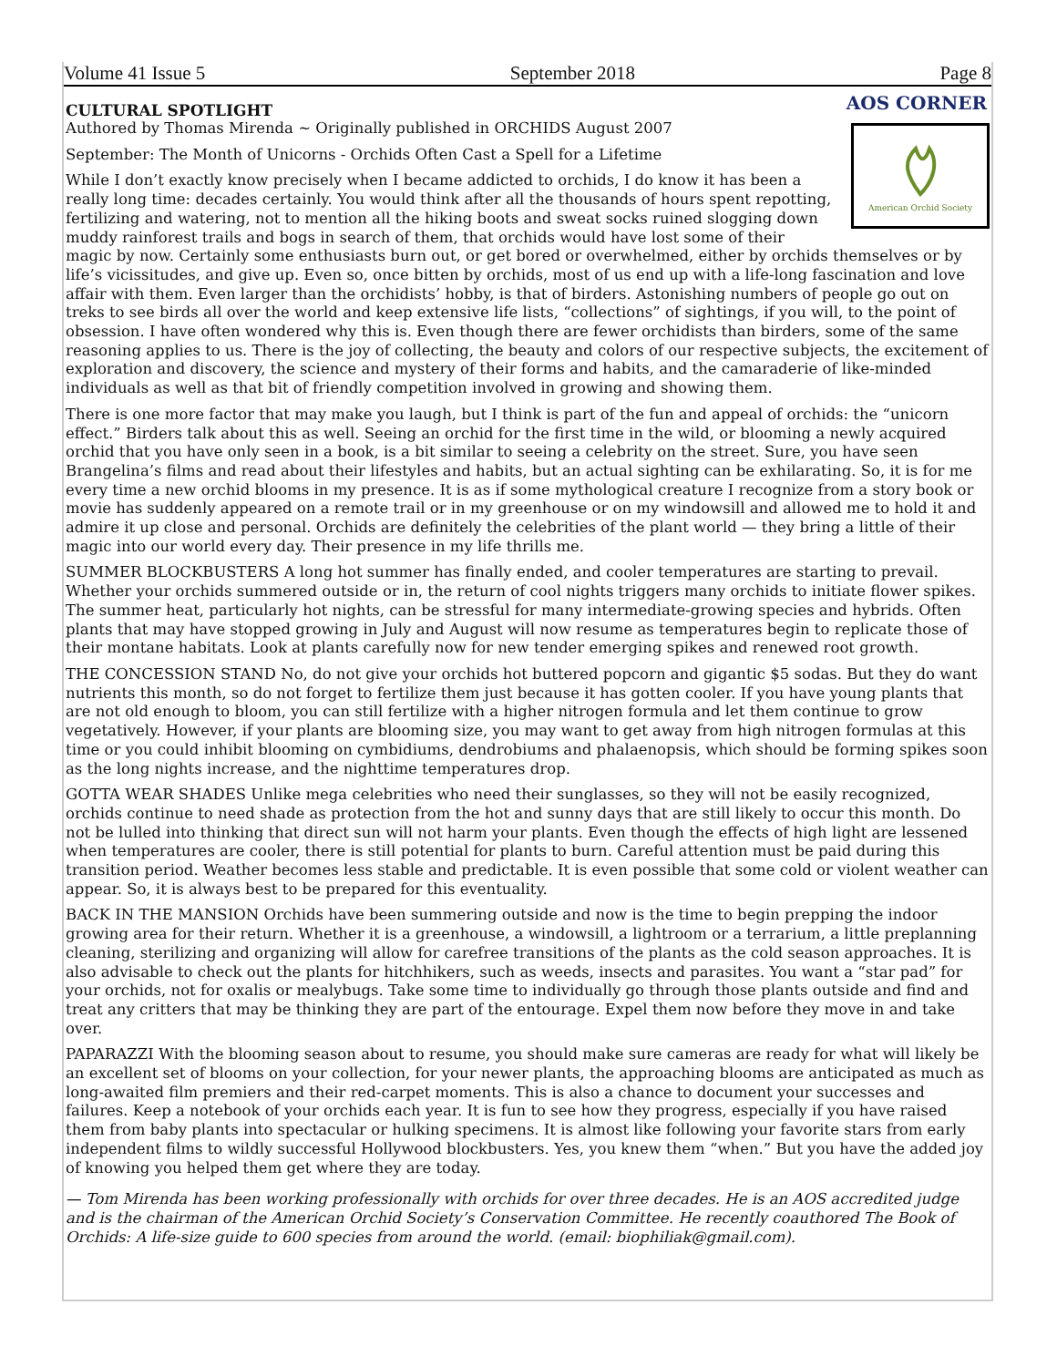Volume 41 Issue 5 September 2018 Page 8
AOS CORNER
American Orchid Society
CULTURAL SPOTLIGHT
Authored by Thomas Mirenda ~ Originally published in ORCHIDS August 2007
September: The Month of Unicorns - Orchids Often Cast a Spell for a Lifetime
While I don’t exactly know precisely when I became addicted to orchids, I do know it has been a really long time: decades certainly. You would think after all the thousands of hours spent repotting, fertilizing and watering, not to mention all the hiking boots and sweat socks ruined slogging down muddy rainforest trails and bogs in search of them, that orchids would have lost some of their magic by now. Certainly some enthusiasts burn out, or get bored or overwhelmed, either by orchids themselves or by life’s vicissitudes, and give up. Even so, once bitten by orchids, most of us end up with a life-long fascination and love affair with them. Even larger than the orchidists’ hobby, is that of birders. Astonishing numbers of people go out on treks to see birds all over the world and keep extensive life lists, “collections” of sightings, if you will, to the point of obsession. I have often wondered why this is. Even though there are fewer orchidists than birders, some of the same reasoning applies to us. There is the joy of collecting, the beauty and colors of our respective subjects, the excitement of exploration and discovery, the science and mystery of their forms and habits, and the camaraderie of like-minded individuals as well as that bit of friendly competition involved in growing and showing them.
There is one more factor that may make you laugh, but I think is part of the fun and appeal of orchids: the “unicorn effect.” Birders talk about this as well. Seeing an orchid for the first time in the wild, or blooming a newly acquired orchid that you have only seen in a book, is a bit similar to seeing a celebrity on the street. Sure, you have seen Brangelina’s films and read about their lifestyles and habits, but an actual sighting can be exhilarating. So, it is for me every time a new orchid blooms in my presence. It is as if some mythological creature I recognize from a story book or movie has suddenly appeared on a remote trail or in my greenhouse or on my windowsill and allowed me to hold it and admire it up close and personal. Orchids are definitely the celebrities of the plant world — they bring a little of their magic into our world every day. Their presence in my life thrills me.
SUMMER BLOCKBUSTERS A long hot summer has finally ended, and cooler temperatures are starting to prevail. Whether your orchids summered outside or in, the return of cool nights triggers many orchids to initiate flower spikes. The summer heat, particularly hot nights, can be stressful for many intermediate-growing species and hybrids. Often plants that may have stopped growing in July and August will now resume as temperatures begin to replicate those of their montane habitats. Look at plants carefully now for new tender emerging spikes and renewed root growth.
THE CONCESSION STAND No, do not give your orchids hot buttered popcorn and gigantic $5 sodas. But they do want nutrients this month, so do not forget to fertilize them just because it has gotten cooler. If you have young plants that are not old enough to bloom, you can still fertilize with a higher nitrogen formula and let them continue to grow vegetatively. However, if your plants are blooming size, you may want to get away from high nitrogen formulas at this time or you could inhibit blooming on cymbidiums, dendrobiums and phalaenopsis, which should be forming spikes soon as the long nights increase, and the nighttime temperatures drop.
GOTTA WEAR SHADES Unlike mega celebrities who need their sunglasses, so they will not be easily recognized, orchids continue to need shade as protection from the hot and sunny days that are still likely to occur this month. Do not be lulled into thinking that direct sun will not harm your plants. Even though the effects of high light are lessened when temperatures are cooler, there is still potential for plants to burn. Careful attention must be paid during this transition period. Weather becomes less stable and predictable. It is even possible that some cold or violent weather can appear. So, it is always best to be prepared for this eventuality.
BACK IN THE MANSION Orchids have been summering outside and now is the time to begin prepping the indoor growing area for their return. Whether it is a greenhouse, a windowsill, a lightroom or a terrarium, a little preplanning cleaning, sterilizing and organizing will allow for carefree transitions of the plants as the cold season approaches. It is also advisable to check out the plants for hitchhikers, such as weeds, insects and parasites. You want a “star pad” for your orchids, not for oxalis or mealybugs. Take some time to individually go through those plants outside and find and treat any critters that may be thinking they are part of the entourage. Expel them now before they move in and take over.
PAPARAZZI With the blooming season about to resume, you should make sure cameras are ready for what will likely be an excellent set of blooms on your collection, for your newer plants, the approaching blooms are anticipated as much as long-awaited film premiers and their red-carpet moments. This is also a chance to document your successes and failures. Keep a notebook of your orchids each year. It is fun to see how they progress, especially if you have raised them from baby plants into spectacular or hulking specimens. It is almost like following your favorite stars from early independent films to wildly successful Hollywood blockbusters. Yes, you knew them “when.” But you have the added joy of knowing you helped them get where they are today.
— Tom Mirenda has been working professionally with orchids for over three decades. He is an AOS accredited judge and is the chairman of the American Orchid Society’s Conservation Committee. He recently coauthored The Book of Orchids: A life-size guide to 600 species from around the world. (email: biophiliak@gmail.com).